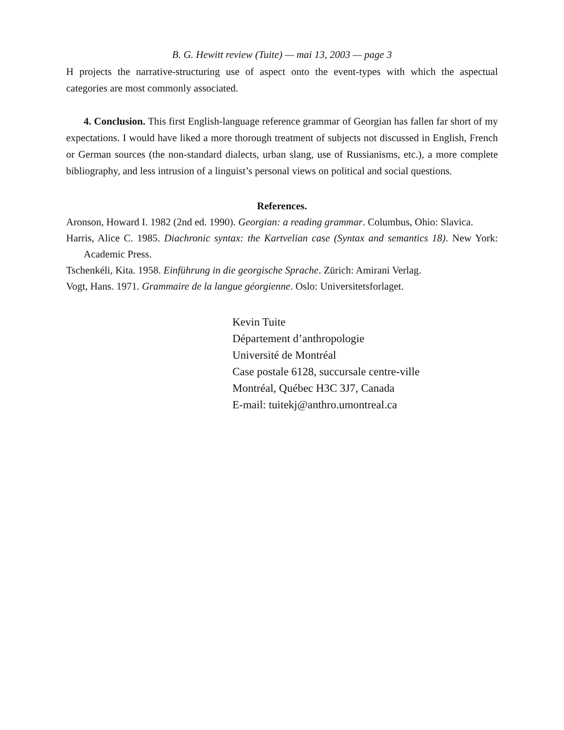B. G. Hewitt review (Tuite) — mai 13, 2003 — page 3
H projects the narrative-structuring use of aspect onto the event-types with which the aspectual categories are most commonly associated.
4. Conclusion. This first English-language reference grammar of Georgian has fallen far short of my expectations. I would have liked a more thorough treatment of subjects not discussed in English, French or German sources (the non-standard dialects, urban slang, use of Russianisms, etc.), a more complete bibliography, and less intrusion of a linguist’s personal views on political and social questions.
References.
Aronson, Howard I. 1982 (2nd ed. 1990). Georgian: a reading grammar. Columbus, Ohio: Slavica.
Harris, Alice C. 1985. Diachronic syntax: the Kartvelian case (Syntax and semantics 18). New York: Academic Press.
Tschenkéli, Kita. 1958. Einführung in die georgische Sprache. Zürich: Amirani Verlag.
Vogt, Hans. 1971. Grammaire de la langue géorgienne. Oslo: Universitetsforlaget.
Kevin Tuite
Département d’anthropologie
Université de Montréal
Case postale 6128, succursale centre-ville
Montréal, Québec H3C 3J7, Canada
E-mail: tuitekj@anthro.umontreal.ca